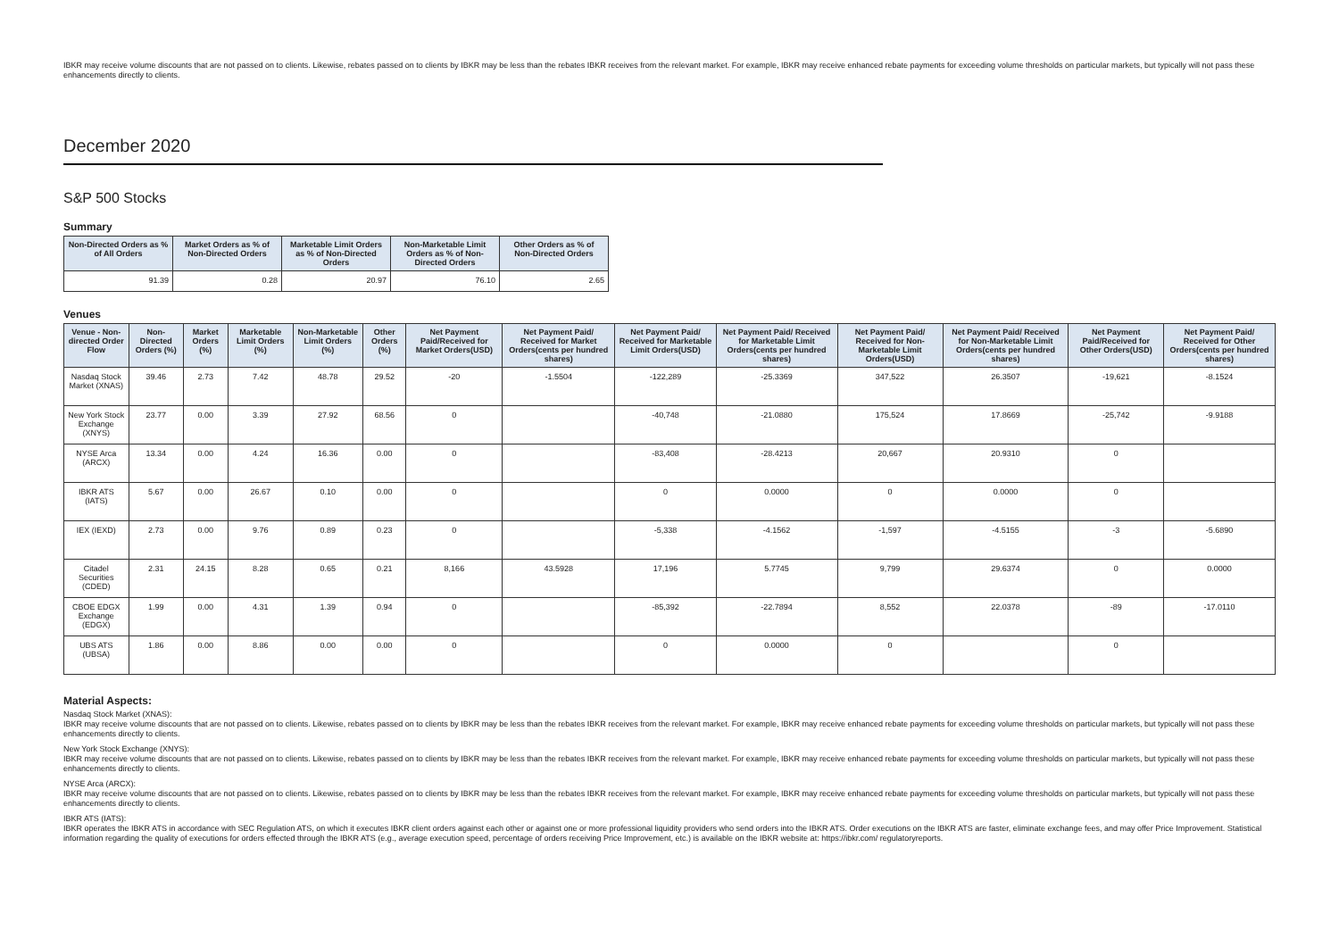IBKR may receive volume discounts that are not passed on to clients. Likewise, rebates passed on to clients by IBKR may be less than the rebates IBKR receives from the relevant market. For example, IBKR may receive enhanced rebate payments for exceeding volume thresholds on particular markets, but typically will not pass these enhancements directly to clients.
December 2020
S&P 500 Stocks
Summary
| Non-Directed Orders as % of All Orders | Market Orders as % of Non-Directed Orders | Marketable Limit Orders as % of Non-Directed Orders | Non-Marketable Limit Orders as % of Non-Directed Orders | Other Orders as % of Non-Directed Orders |
| --- | --- | --- | --- | --- |
| 91.39 | 0.28 | 20.97 | 76.10 | 2.65 |
Venues
| Venue - Non-directed Order Flow | Non-Directed Orders (%) | Market Orders (%) | Marketable Limit Orders (%) | Non-Marketable Limit Orders (%) | Other Orders (%) | Net Payment Paid/Received for Market Orders(USD) | Net Payment Paid/ Received for Market Orders(cents per hundred shares) | Net Payment Paid/ Received for Marketable Limit Orders(USD) | Net Payment Paid/ Received for Marketable Limit Orders(cents per hundred shares) | Net Payment Paid/ Received for Non-Marketable Limit Orders(USD) | Net Payment Paid/ Received for Non-Marketable Limit Orders(cents per hundred shares) | Net Payment Paid/Received for Other Orders(USD) | Net Payment Paid/ Received for Other Orders(cents per hundred shares) |
| --- | --- | --- | --- | --- | --- | --- | --- | --- | --- | --- | --- | --- | --- |
| Nasdaq Stock Market (XNAS) | 39.46 | 2.73 | 7.42 | 48.78 | 29.52 | -20 | -1.5504 | -122,289 | -25.3369 | 347,522 | 26.3507 | -19,621 | -8.1524 |
| New York Stock Exchange (XNYS) | 23.77 | 0.00 | 3.39 | 27.92 | 68.56 | 0 | | -40,748 | -21.0880 | 175,524 | 17.8669 | -25,742 | -9.9188 |
| NYSE Arca (ARCX) | 13.34 | 0.00 | 4.24 | 16.36 | 0.00 | 0 | | -83,408 | -28.4213 | 20,667 | 20.9310 | 0 | |
| IBKR ATS (IATS) | 5.67 | 0.00 | 26.67 | 0.10 | 0.00 | 0 | | 0 | 0.0000 | 0 | 0.0000 | 0 | |
| IEX (IEXD) | 2.73 | 0.00 | 9.76 | 0.89 | 0.23 | 0 | | -5,338 | -4.1562 | -1,597 | -4.5155 | -3 | -5.6890 |
| Citadel Securities (CDED) | 2.31 | 24.15 | 8.28 | 0.65 | 0.21 | 8,166 | 43.5928 | 17,196 | 5.7745 | 9,799 | 29.6374 | 0 | 0.0000 |
| CBOE EDGX Exchange (EDGX) | 1.99 | 0.00 | 4.31 | 1.39 | 0.94 | 0 | | -85,392 | -22.7894 | 8,552 | 22.0378 | -89 | -17.0110 |
| UBS ATS (UBSA) | 1.86 | 0.00 | 8.86 | 0.00 | 0.00 | 0 | | 0 | 0.0000 | 0 | | 0 | |
Material Aspects:
Nasdaq Stock Market (XNAS):
IBKR may receive volume discounts that are not passed on to clients. Likewise, rebates passed on to clients by IBKR may be less than the rebates IBKR receives from the relevant market. For example, IBKR may receive enhanced rebate payments for exceeding volume thresholds on particular markets, but typically will not pass these enhancements directly to clients.
New York Stock Exchange (XNYS):
IBKR may receive volume discounts that are not passed on to clients. Likewise, rebates passed on to clients by IBKR may be less than the rebates IBKR receives from the relevant market. For example, IBKR may receive enhanced rebate payments for exceeding volume thresholds on particular markets, but typically will not pass these enhancements directly to clients.
NYSE Arca (ARCX):
IBKR may receive volume discounts that are not passed on to clients. Likewise, rebates passed on to clients by IBKR may be less than the rebates IBKR receives from the relevant market. For example, IBKR may receive enhanced rebate payments for exceeding volume thresholds on particular markets, but typically will not pass these enhancements directly to clients.
IBKR ATS (IATS):
IBKR operates the IBKR ATS in accordance with SEC Regulation ATS, on which it executes IBKR client orders against each other or against one or more professional liquidity providers who send orders into the IBKR ATS. Order executions on the IBKR ATS are faster, eliminate exchange fees, and may offer Price Improvement. Statistical information regarding the quality of executions for orders effected through the IBKR ATS (e.g., average execution speed, percentage of orders receiving Price Improvement, etc.) is available on the IBKR website at: https://ibkr.com/ regulatoryreports.